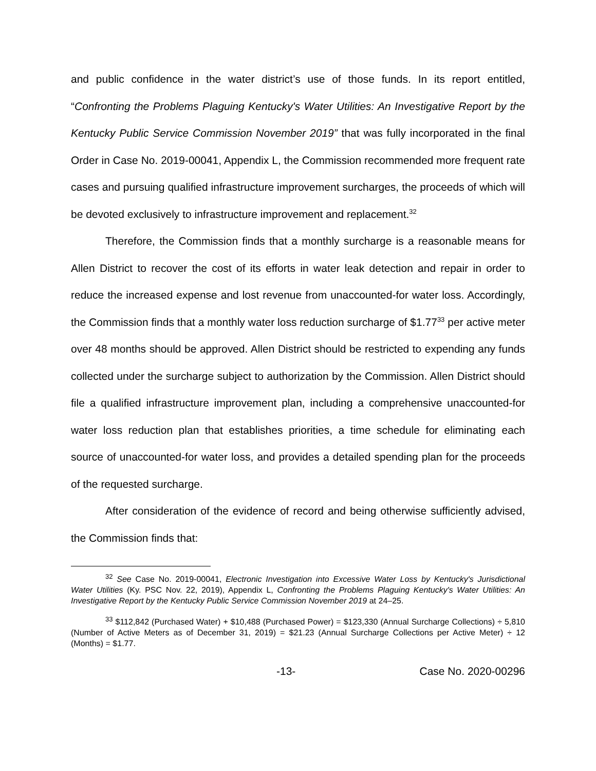and public confidence in the water district’s use of those funds. In its report entitled, “Confronting the Problems Plaguing Kentucky's Water Utilities: An Investigative Report by the Kentucky Public Service Commission November 2019” that was fully incorporated in the final Order in Case No. 2019-00041, Appendix L, the Commission recommended more frequent rate cases and pursuing qualified infrastructure improvement surcharges, the proceeds of which will be devoted exclusively to infrastructure improvement and replacement.<sup>32</sup>
Therefore, the Commission finds that a monthly surcharge is a reasonable means for Allen District to recover the cost of its efforts in water leak detection and repair in order to reduce the increased expense and lost revenue from unaccounted-for water loss. Accordingly, the Commission finds that a monthly water loss reduction surcharge of $1.77<sup>33</sup> per active meter over 48 months should be approved. Allen District should be restricted to expending any funds collected under the surcharge subject to authorization by the Commission. Allen District should file a qualified infrastructure improvement plan, including a comprehensive unaccounted-for water loss reduction plan that establishes priorities, a time schedule for eliminating each source of unaccounted-for water loss, and provides a detailed spending plan for the proceeds of the requested surcharge.
After consideration of the evidence of record and being otherwise sufficiently advised, the Commission finds that:
<sup>32</sup> See Case No. 2019-00041, Electronic Investigation into Excessive Water Loss by Kentucky's Jurisdictional Water Utilities (Ky. PSC Nov. 22, 2019), Appendix L, Confronting the Problems Plaguing Kentucky's Water Utilities: An Investigative Report by the Kentucky Public Service Commission November 2019 at 24–25.
<sup>33</sup> $112,842 (Purchased Water) + $10,488 (Purchased Power) = $123,330 (Annual Surcharge Collections) ÷ 5,810 (Number of Active Meters as of December 31, 2019) = $21.23 (Annual Surcharge Collections per Active Meter) ÷ 12 (Months) = $1.77.
-13- Case No. 2020-00296